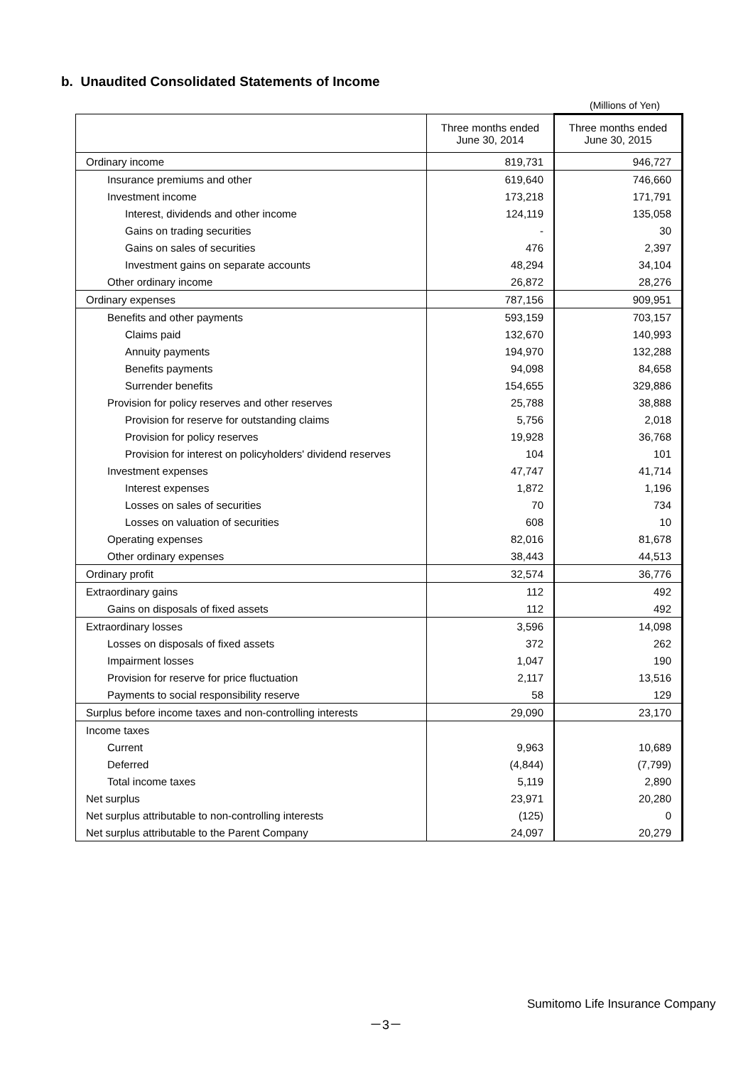b. Unaudited Consolidated Statements of Income
(Millions of Yen)
| | Three months ended June 30, 2014 | Three months ended June 30, 2015 |
| --- | --- | --- |
| Ordinary income | 819,731 | 946,727 |
| Insurance premiums and other | 619,640 | 746,660 |
| Investment income | 173,218 | 171,791 |
| Interest, dividends and other income | 124,119 | 135,058 |
| Gains on trading securities | - | 30 |
| Gains on sales of securities | 476 | 2,397 |
| Investment gains on separate accounts | 48,294 | 34,104 |
| Other ordinary income | 26,872 | 28,276 |
| Ordinary expenses | 787,156 | 909,951 |
| Benefits and other payments | 593,159 | 703,157 |
| Claims paid | 132,670 | 140,993 |
| Annuity payments | 194,970 | 132,288 |
| Benefits payments | 94,098 | 84,658 |
| Surrender benefits | 154,655 | 329,886 |
| Provision for policy reserves and other reserves | 25,788 | 38,888 |
| Provision for reserve for outstanding claims | 5,756 | 2,018 |
| Provision for policy reserves | 19,928 | 36,768 |
| Provision for interest on policyholders' dividend reserves | 104 | 101 |
| Investment expenses | 47,747 | 41,714 |
| Interest expenses | 1,872 | 1,196 |
| Losses on sales of securities | 70 | 734 |
| Losses on valuation of securities | 608 | 10 |
| Operating expenses | 82,016 | 81,678 |
| Other ordinary expenses | 38,443 | 44,513 |
| Ordinary profit | 32,574 | 36,776 |
| Extraordinary gains | 112 | 492 |
| Gains on disposals of fixed assets | 112 | 492 |
| Extraordinary losses | 3,596 | 14,098 |
| Losses on disposals of fixed assets | 372 | 262 |
| Impairment losses | 1,047 | 190 |
| Provision for reserve for price fluctuation | 2,117 | 13,516 |
| Payments to social responsibility reserve | 58 | 129 |
| Surplus before income taxes and non-controlling interests | 29,090 | 23,170 |
| Income taxes | | |
| Current | 9,963 | 10,689 |
| Deferred | (4,844) | (7,799) |
| Total income taxes | 5,119 | 2,890 |
| Net surplus | 23,971 | 20,280 |
| Net surplus attributable to non-controlling interests | (125) | 0 |
| Net surplus attributable to the Parent Company | 24,097 | 20,279 |
Sumitomo Life Insurance Company
－3－